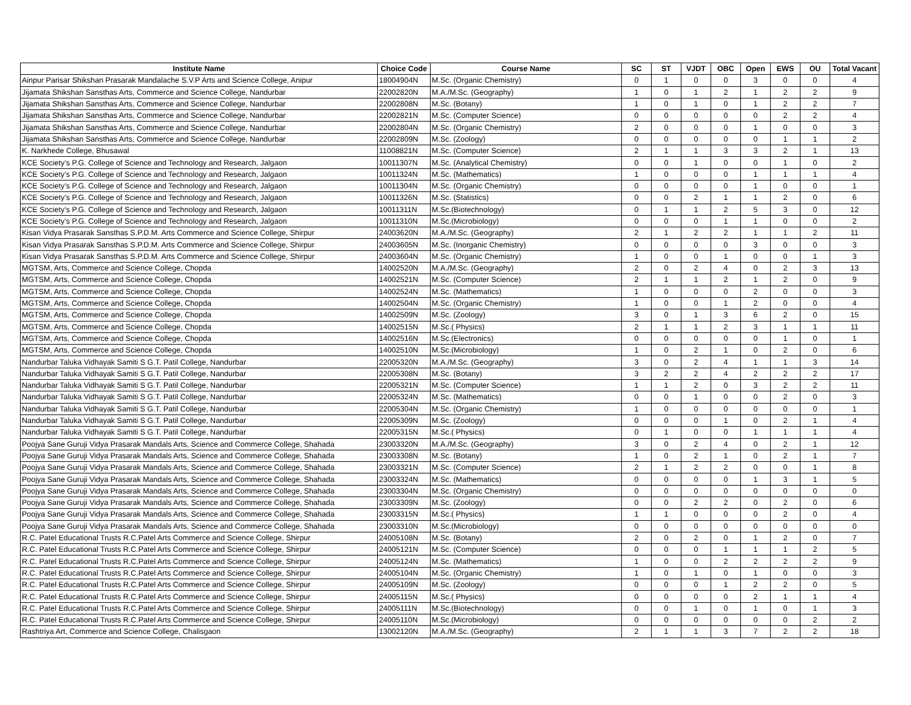| Institute Name | Choice Code | Course Name | SC | ST | VJDT | OBC | Open | EWS | OU | Total Vacant |
| --- | --- | --- | --- | --- | --- | --- | --- | --- | --- | --- |
| Ainpur Parisar Shikshan Prasarak Mandalache S.V.P Arts and Science College, Anipur | 18004904N | M.Sc. (Organic Chemistry) | 0 | 1 | 0 | 0 | 3 | 0 | 0 | 4 |
| Jijamata Shikshan Sansthas Arts, Commerce and Science College, Nandurbar | 22002820N | M.A./M.Sc. (Geography) | 1 | 0 | 1 | 2 | 1 | 2 | 2 | 9 |
| Jijamata Shikshan Sansthas Arts, Commerce and Science College, Nandurbar | 22002808N | M.Sc. (Botany) | 1 | 0 | 1 | 0 | 1 | 2 | 2 | 7 |
| Jijamata Shikshan Sansthas Arts, Commerce and Science College, Nandurbar | 22002821N | M.Sc. (Computer Science) | 0 | 0 | 0 | 0 | 0 | 2 | 2 | 4 |
| Jijamata Shikshan Sansthas Arts, Commerce and Science College, Nandurbar | 22002804N | M.Sc. (Organic Chemistry) | 2 | 0 | 0 | 0 | 1 | 0 | 0 | 3 |
| Jijamata Shikshan Sansthas Arts, Commerce and Science College, Nandurbar | 22002809N | M.Sc. (Zoology) | 0 | 0 | 0 | 0 | 0 | 1 | 1 | 2 |
| K. Narkhede College, Bhusawal | 11008821N | M.Sc. (Computer Science) | 2 | 1 | 1 | 3 | 3 | 2 | 1 | 13 |
| KCE Society’s P.G. College of Science and Technology and Research, Jalgaon | 10011307N | M.Sc. (Analytical Chemistry) | 0 | 0 | 1 | 0 | 0 | 1 | 0 | 2 |
| KCE Society’s P.G. College of Science and Technology and Research, Jalgaon | 10011324N | M.Sc. (Mathematics) | 1 | 0 | 0 | 0 | 1 | 1 | 1 | 4 |
| KCE Society’s P.G. College of Science and Technology and Research, Jalgaon | 10011304N | M.Sc. (Organic Chemistry) | 0 | 0 | 0 | 0 | 1 | 0 | 0 | 1 |
| KCE Society’s P.G. College of Science and Technology and Research, Jalgaon | 10011326N | M.Sc. (Statistics) | 0 | 0 | 2 | 1 | 1 | 2 | 0 | 6 |
| KCE Society’s P.G. College of Science and Technology and Research, Jalgaon | 10011311N | M.Sc.(Biotechnology) | 0 | 1 | 1 | 2 | 5 | 3 | 0 | 12 |
| KCE Society’s P.G. College of Science and Technology and Research, Jalgaon | 10011310N | M.Sc.(Microbiology) | 0 | 0 | 0 | 1 | 1 | 0 | 0 | 2 |
| Kisan Vidya Prasarak Sansthas S.P.D.M. Arts Commerce and Science College, Shirpur | 24003620N | M.A./M.Sc. (Geography) | 2 | 1 | 2 | 2 | 1 | 1 | 2 | 11 |
| Kisan Vidya Prasarak Sansthas S.P.D.M. Arts Commerce and Science College, Shirpur | 24003605N | M.Sc. (Inorganic Chemistry) | 0 | 0 | 0 | 0 | 3 | 0 | 0 | 3 |
| Kisan Vidya Prasarak Sansthas S.P.D.M. Arts Commerce and Science College, Shirpur | 24003604N | M.Sc. (Organic Chemistry) | 1 | 0 | 0 | 1 | 0 | 0 | 1 | 3 |
| MGTSM, Arts, Commerce and Science College, Chopda | 14002520N | M.A./M.Sc. (Geography) | 2 | 0 | 2 | 4 | 0 | 2 | 3 | 13 |
| MGTSM, Arts, Commerce and Science College, Chopda | 14002521N | M.Sc. (Computer Science) | 2 | 1 | 1 | 2 | 1 | 2 | 0 | 9 |
| MGTSM, Arts, Commerce and Science College, Chopda | 14002524N | M.Sc. (Mathematics) | 1 | 0 | 0 | 0 | 2 | 0 | 0 | 3 |
| MGTSM, Arts, Commerce and Science College, Chopda | 14002504N | M.Sc. (Organic Chemistry) | 1 | 0 | 0 | 1 | 2 | 0 | 0 | 4 |
| MGTSM, Arts, Commerce and Science College, Chopda | 14002509N | M.Sc. (Zoology) | 3 | 0 | 1 | 3 | 6 | 2 | 0 | 15 |
| MGTSM, Arts, Commerce and Science College, Chopda | 14002515N | M.Sc.( Physics) | 2 | 1 | 1 | 2 | 3 | 1 | 1 | 11 |
| MGTSM, Arts, Commerce and Science College, Chopda | 14002516N | M.Sc.(Electronics) | 0 | 0 | 0 | 0 | 0 | 1 | 0 | 1 |
| MGTSM, Arts, Commerce and Science College, Chopda | 14002510N | M.Sc.(Microbiology) | 1 | 0 | 2 | 1 | 0 | 2 | 0 | 6 |
| Nandurbar Taluka Vidhayak Samiti S G.T. Patil College, Nandurbar | 22005320N | M.A./M.Sc. (Geography) | 3 | 0 | 2 | 4 | 1 | 1 | 3 | 14 |
| Nandurbar Taluka Vidhayak Samiti S G.T. Patil College, Nandurbar | 22005308N | M.Sc. (Botany) | 3 | 2 | 2 | 4 | 2 | 2 | 2 | 17 |
| Nandurbar Taluka Vidhayak Samiti S G.T. Patil College, Nandurbar | 22005321N | M.Sc. (Computer Science) | 1 | 1 | 2 | 0 | 3 | 2 | 2 | 11 |
| Nandurbar Taluka Vidhayak Samiti S G.T. Patil College, Nandurbar | 22005324N | M.Sc. (Mathematics) | 0 | 0 | 1 | 0 | 0 | 2 | 0 | 3 |
| Nandurbar Taluka Vidhayak Samiti S G.T. Patil College, Nandurbar | 22005304N | M.Sc. (Organic Chemistry) | 1 | 0 | 0 | 0 | 0 | 0 | 0 | 1 |
| Nandurbar Taluka Vidhayak Samiti S G.T. Patil College, Nandurbar | 22005309N | M.Sc. (Zoology) | 0 | 0 | 0 | 1 | 0 | 2 | 1 | 4 |
| Nandurbar Taluka Vidhayak Samiti S G.T. Patil College, Nandurbar | 22005315N | M.Sc.( Physics) | 0 | 1 | 0 | 0 | 1 | 1 | 1 | 4 |
| Poojya Sane Guruji Vidya Prasarak Mandals Arts, Science and Commerce College, Shahada | 23003320N | M.A./M.Sc. (Geography) | 3 | 0 | 2 | 4 | 0 | 2 | 1 | 12 |
| Poojya Sane Guruji Vidya Prasarak Mandals Arts, Science and Commerce College, Shahada | 23003308N | M.Sc. (Botany) | 1 | 0 | 2 | 1 | 0 | 2 | 1 | 7 |
| Poojya Sane Guruji Vidya Prasarak Mandals Arts, Science and Commerce College, Shahada | 23003321N | M.Sc. (Computer Science) | 2 | 1 | 2 | 2 | 0 | 0 | 1 | 8 |
| Poojya Sane Guruji Vidya Prasarak Mandals Arts, Science and Commerce College, Shahada | 23003324N | M.Sc. (Mathematics) | 0 | 0 | 0 | 0 | 1 | 3 | 1 | 5 |
| Poojya Sane Guruji Vidya Prasarak Mandals Arts, Science and Commerce College, Shahada | 23003304N | M.Sc. (Organic Chemistry) | 0 | 0 | 0 | 0 | 0 | 0 | 0 | 0 |
| Poojya Sane Guruji Vidya Prasarak Mandals Arts, Science and Commerce College, Shahada | 23003309N | M.Sc. (Zoology) | 0 | 0 | 2 | 2 | 0 | 2 | 0 | 6 |
| Poojya Sane Guruji Vidya Prasarak Mandals Arts, Science and Commerce College, Shahada | 23003315N | M.Sc.( Physics) | 1 | 1 | 0 | 0 | 0 | 2 | 0 | 4 |
| Poojya Sane Guruji Vidya Prasarak Mandals Arts, Science and Commerce College, Shahada | 23003310N | M.Sc.(Microbiology) | 0 | 0 | 0 | 0 | 0 | 0 | 0 | 0 |
| R.C. Patel Educational Trusts R.C.Patel Arts Commerce and Science College, Shirpur | 24005108N | M.Sc. (Botany) | 2 | 0 | 2 | 0 | 1 | 2 | 0 | 7 |
| R.C. Patel Educational Trusts R.C.Patel Arts Commerce and Science College, Shirpur | 24005121N | M.Sc. (Computer Science) | 0 | 0 | 0 | 1 | 1 | 1 | 2 | 5 |
| R.C. Patel Educational Trusts R.C.Patel Arts Commerce and Science College, Shirpur | 24005124N | M.Sc. (Mathematics) | 1 | 0 | 0 | 2 | 2 | 2 | 2 | 9 |
| R.C. Patel Educational Trusts R.C.Patel Arts Commerce and Science College, Shirpur | 24005104N | M.Sc. (Organic Chemistry) | 1 | 0 | 1 | 0 | 1 | 0 | 0 | 3 |
| R.C. Patel Educational Trusts R.C.Patel Arts Commerce and Science College, Shirpur | 24005109N | M.Sc. (Zoology) | 0 | 0 | 0 | 1 | 2 | 2 | 0 | 5 |
| R.C. Patel Educational Trusts R.C.Patel Arts Commerce and Science College, Shirpur | 24005115N | M.Sc.( Physics) | 0 | 0 | 0 | 0 | 2 | 1 | 1 | 4 |
| R.C. Patel Educational Trusts R.C.Patel Arts Commerce and Science College, Shirpur | 24005111N | M.Sc.(Biotechnology) | 0 | 0 | 1 | 0 | 1 | 0 | 1 | 3 |
| R.C. Patel Educational Trusts R.C.Patel Arts Commerce and Science College, Shirpur | 24005110N | M.Sc.(Microbiology) | 0 | 0 | 0 | 0 | 0 | 0 | 2 | 2 |
| Rashtriya Art, Commerce and Science College, Chalisgaon | 13002120N | M.A./M.Sc. (Geography) | 2 | 1 | 1 | 3 | 7 | 2 | 2 | 18 |